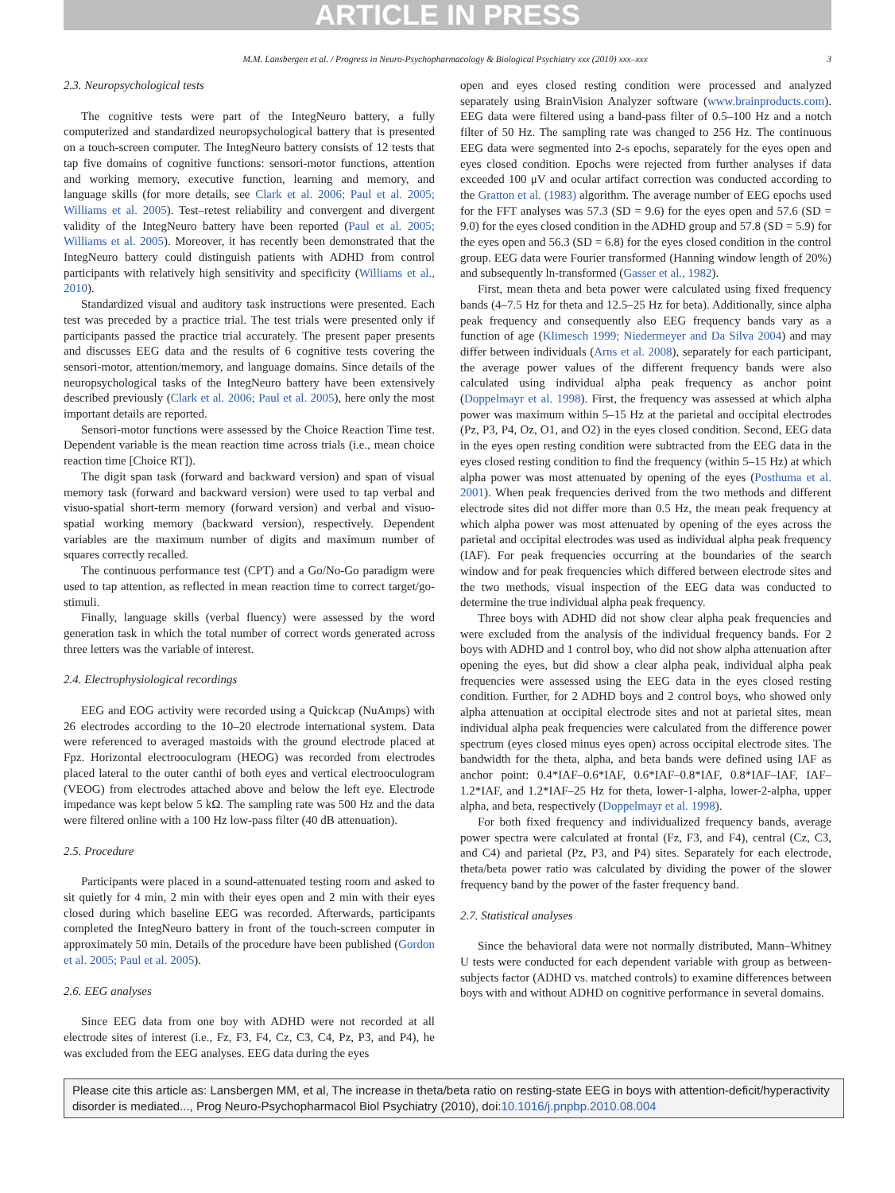ARTICLE IN PRESS
M.M. Lansbergen et al. / Progress in Neuro-Psychopharmacology & Biological Psychiatry xxx (2010) xxx–xxx 3
2.3. Neuropsychological tests
The cognitive tests were part of the IntegNeuro battery, a fully computerized and standardized neuropsychological battery that is presented on a touch-screen computer. The IntegNeuro battery consists of 12 tests that tap five domains of cognitive functions: sensori-motor functions, attention and working memory, executive function, learning and memory, and language skills (for more details, see Clark et al. 2006; Paul et al. 2005; Williams et al. 2005). Test–retest reliability and convergent and divergent validity of the IntegNeuro battery have been reported (Paul et al. 2005; Williams et al. 2005). Moreover, it has recently been demonstrated that the IntegNeuro battery could distinguish patients with ADHD from control participants with relatively high sensitivity and specificity (Williams et al., 2010).
Standardized visual and auditory task instructions were presented. Each test was preceded by a practice trial. The test trials were presented only if participants passed the practice trial accurately. The present paper presents and discusses EEG data and the results of 6 cognitive tests covering the sensori-motor, attention/memory, and language domains. Since details of the neuropsychological tasks of the IntegNeuro battery have been extensively described previously (Clark et al. 2006; Paul et al. 2005), here only the most important details are reported.
Sensori-motor functions were assessed by the Choice Reaction Time test. Dependent variable is the mean reaction time across trials (i.e., mean choice reaction time [Choice RT]).
The digit span task (forward and backward version) and span of visual memory task (forward and backward version) were used to tap verbal and visuo-spatial short-term memory (forward version) and verbal and visuo-spatial working memory (backward version), respectively. Dependent variables are the maximum number of digits and maximum number of squares correctly recalled.
The continuous performance test (CPT) and a Go/No-Go paradigm were used to tap attention, as reflected in mean reaction time to correct target/go-stimuli.
Finally, language skills (verbal fluency) were assessed by the word generation task in which the total number of correct words generated across three letters was the variable of interest.
2.4. Electrophysiological recordings
EEG and EOG activity were recorded using a Quickcap (NuAmps) with 26 electrodes according to the 10–20 electrode international system. Data were referenced to averaged mastoids with the ground electrode placed at Fpz. Horizontal electrooculogram (HEOG) was recorded from electrodes placed lateral to the outer canthi of both eyes and vertical electrooculogram (VEOG) from electrodes attached above and below the left eye. Electrode impedance was kept below 5 kΩ. The sampling rate was 500 Hz and the data were filtered online with a 100 Hz low-pass filter (40 dB attenuation).
2.5. Procedure
Participants were placed in a sound-attenuated testing room and asked to sit quietly for 4 min, 2 min with their eyes open and 2 min with their eyes closed during which baseline EEG was recorded. Afterwards, participants completed the IntegNeuro battery in front of the touch-screen computer in approximately 50 min. Details of the procedure have been published (Gordon et al. 2005; Paul et al. 2005).
2.6. EEG analyses
Since EEG data from one boy with ADHD were not recorded at all electrode sites of interest (i.e., Fz, F3, F4, Cz, C3, C4, Pz, P3, and P4), he was excluded from the EEG analyses. EEG data during the eyes
open and eyes closed resting condition were processed and analyzed separately using BrainVision Analyzer software (www.brainproducts.com). EEG data were filtered using a band-pass filter of 0.5–100 Hz and a notch filter of 50 Hz. The sampling rate was changed to 256 Hz. The continuous EEG data were segmented into 2-s epochs, separately for the eyes open and eyes closed condition. Epochs were rejected from further analyses if data exceeded 100 μV and ocular artifact correction was conducted according to the Gratton et al. (1983) algorithm. The average number of EEG epochs used for the FFT analyses was 57.3 (SD = 9.6) for the eyes open and 57.6 (SD = 9.0) for the eyes closed condition in the ADHD group and 57.8 (SD = 5.9) for the eyes open and 56.3 (SD = 6.8) for the eyes closed condition in the control group. EEG data were Fourier transformed (Hanning window length of 20%) and subsequently ln-transformed (Gasser et al., 1982).
First, mean theta and beta power were calculated using fixed frequency bands (4–7.5 Hz for theta and 12.5–25 Hz for beta). Additionally, since alpha peak frequency and consequently also EEG frequency bands vary as a function of age (Klimesch 1999; Niedermeyer and Da Silva 2004) and may differ between individuals (Arns et al. 2008), separately for each participant, the average power values of the different frequency bands were also calculated using individual alpha peak frequency as anchor point (Doppelmayr et al. 1998). First, the frequency was assessed at which alpha power was maximum within 5–15 Hz at the parietal and occipital electrodes (Pz, P3, P4, Oz, O1, and O2) in the eyes closed condition. Second, EEG data in the eyes open resting condition were subtracted from the EEG data in the eyes closed resting condition to find the frequency (within 5–15 Hz) at which alpha power was most attenuated by opening of the eyes (Posthuma et al. 2001). When peak frequencies derived from the two methods and different electrode sites did not differ more than 0.5 Hz, the mean peak frequency at which alpha power was most attenuated by opening of the eyes across the parietal and occipital electrodes was used as individual alpha peak frequency (IAF). For peak frequencies occurring at the boundaries of the search window and for peak frequencies which differed between electrode sites and the two methods, visual inspection of the EEG data was conducted to determine the true individual alpha peak frequency.
Three boys with ADHD did not show clear alpha peak frequencies and were excluded from the analysis of the individual frequency bands. For 2 boys with ADHD and 1 control boy, who did not show alpha attenuation after opening the eyes, but did show a clear alpha peak, individual alpha peak frequencies were assessed using the EEG data in the eyes closed resting condition. Further, for 2 ADHD boys and 2 control boys, who showed only alpha attenuation at occipital electrode sites and not at parietal sites, mean individual alpha peak frequencies were calculated from the difference power spectrum (eyes closed minus eyes open) across occipital electrode sites. The bandwidth for the theta, alpha, and beta bands were defined using IAF as anchor point: 0.4*IAF–0.6*IAF, 0.6*IAF–0.8*IAF, 0.8*IAF–IAF, IAF–1.2*IAF, and 1.2*IAF–25 Hz for theta, lower-1-alpha, lower-2-alpha, upper alpha, and beta, respectively (Doppelmayr et al. 1998).
For both fixed frequency and individualized frequency bands, average power spectra were calculated at frontal (Fz, F3, and F4), central (Cz, C3, and C4) and parietal (Pz, P3, and P4) sites. Separately for each electrode, theta/beta power ratio was calculated by dividing the power of the slower frequency band by the power of the faster frequency band.
2.7. Statistical analyses
Since the behavioral data were not normally distributed, Mann–Whitney U tests were conducted for each dependent variable with group as between-subjects factor (ADHD vs. matched controls) to examine differences between boys with and without ADHD on cognitive performance in several domains.
Please cite this article as: Lansbergen MM, et al, The increase in theta/beta ratio on resting-state EEG in boys with attention-deficit/hyperactivity disorder is mediated..., Prog Neuro-Psychopharmacol Biol Psychiatry (2010), doi:10.1016/j.pnpbp.2010.08.004